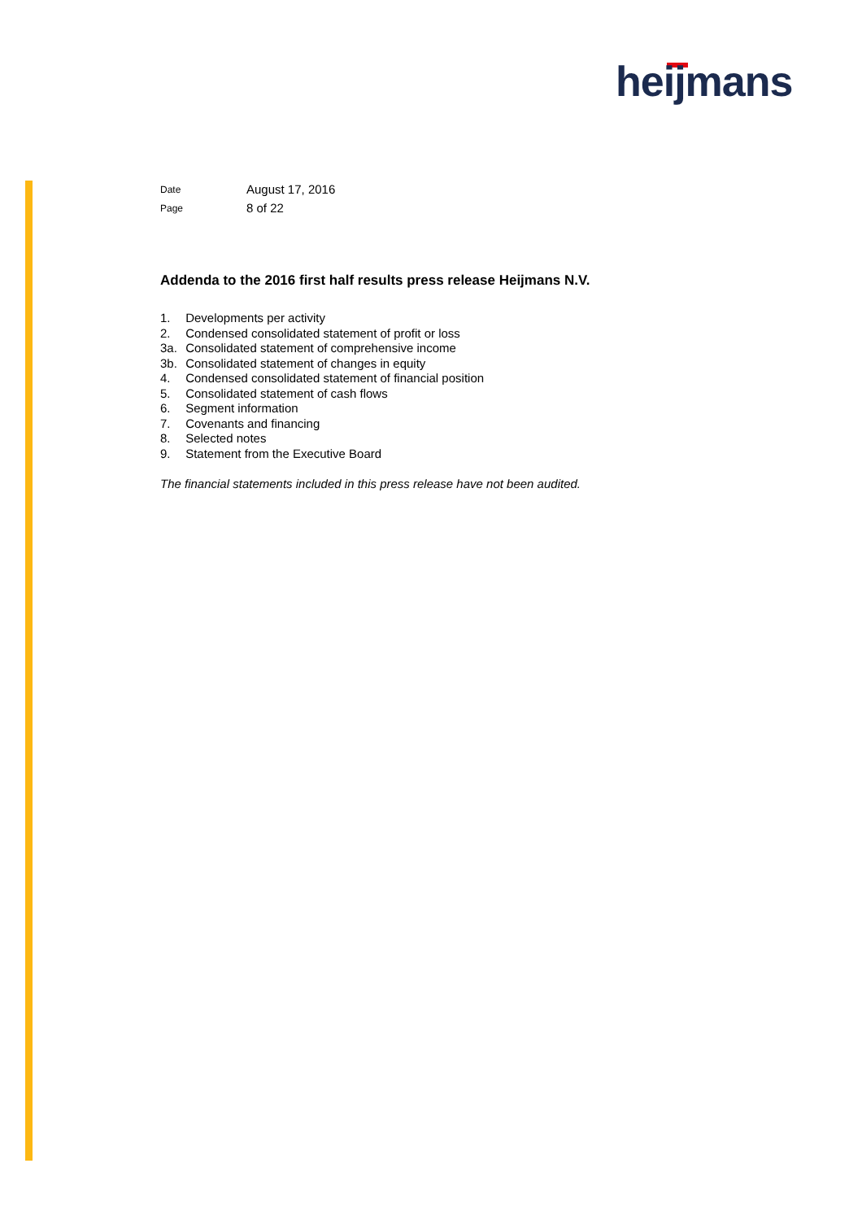heijmans
Date August 17, 2016
Page 8 of 22
Addenda to the 2016 first half results press release Heijmans N.V.
1. Developments per activity
2. Condensed consolidated statement of profit or loss
3a. Consolidated statement of comprehensive income
3b. Consolidated statement of changes in equity
4. Condensed consolidated statement of financial position
5. Consolidated statement of cash flows
6. Segment information
7. Covenants and financing
8. Selected notes
9. Statement from the Executive Board
The financial statements included in this press release have not been audited.